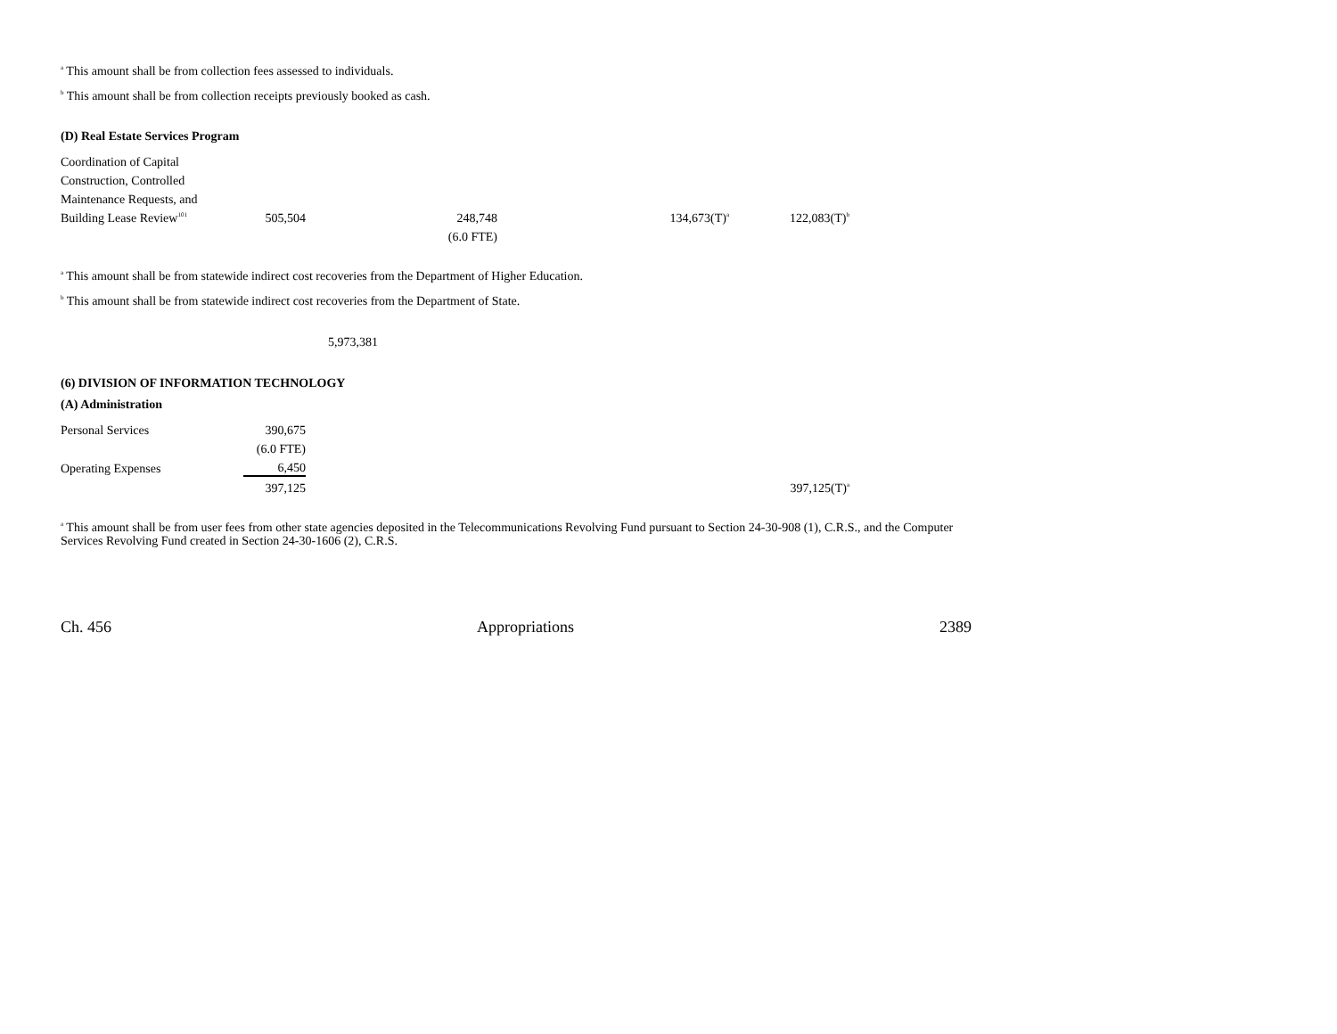<sup>a</sup> This amount shall be from collection fees assessed to individuals.
<sup>b</sup> This amount shall be from collection receipts previously booked as cash.
(D) Real Estate Services Program
| Coordination of Capital | | | | |
| Construction, Controlled | | | | |
| Maintenance Requests, and | | | | |
| Building Lease Review<sup>101</sup> | 505,504 | 248,748 | 134,673(T)<sup>a</sup> | 122,083(T)<sup>b</sup> |
| | | (6.0 FTE) | | |
<sup>a</sup> This amount shall be from statewide indirect cost recoveries from the Department of Higher Education.
<sup>b</sup> This amount shall be from statewide indirect cost recoveries from the Department of State.
5,973,381
(6) DIVISION OF INFORMATION TECHNOLOGY
(A) Administration
| Personal Services | 390,675 | | |
| | (6.0 FTE) | | |
| Operating Expenses | 6,450 | | |
| | 397,125 | 397,125(T)<sup>a</sup> | |
<sup>a</sup> This amount shall be from user fees from other state agencies deposited in the Telecommunications Revolving Fund pursuant to Section 24-30-908 (1), C.R.S., and the Computer Services Revolving Fund created in Section 24-30-1606 (2), C.R.S.
Ch. 456 Appropriations 2389